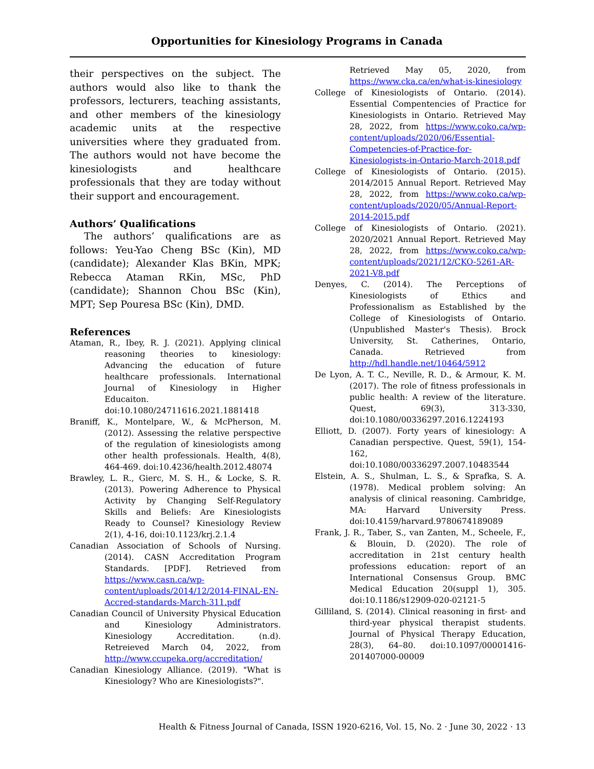Opportunities for Kinesiology Programs in Canada
their perspectives on the subject. The authors would also like to thank the professors, lecturers, teaching assistants, and other members of the kinesiology academic units at the respective universities where they graduated from. The authors would not have become the kinesiologists and healthcare professionals that they are today without their support and encouragement.
Authors’ Qualifications
The authors’ qualifications are as follows: Yeu-Yao Cheng BSc (Kin), MD (candidate); Alexander Klas BKin, MPK; Rebecca Ataman RKin, MSc, PhD (candidate); Shannon Chou BSc (Kin), MPT; Sep Pouresa BSc (Kin), DMD.
References
Ataman, R., Ibey, R. J. (2021). Applying clinical reasoning theories to kinesiology: Advancing the education of future healthcare professionals. International Journal of Kinesiology in Higher Educaiton. doi:10.1080/24711616.2021.1881418
Braniff, K., Montelpare, W., & McPherson, M. (2012). Assessing the relative perspective of the regulation of kinesiologists among other health professionals. Health, 4(8), 464-469. doi:10.4236/health.2012.48074
Brawley, L. R., Gierc, M. S. H., & Locke, S. R. (2013). Powering Adherence to Physical Activity by Changing Self-Regulatory Skills and Beliefs: Are Kinesiologists Ready to Counsel? Kinesiology Review 2(1), 4-16, doi:10.1123/krj.2.1.4
Canadian Association of Schools of Nursing. (2014). CASN Accreditation Program Standards. [PDF]. Retrieved from https://www.casn.ca/wp-content/uploads/2014/12/2014-FINAL-EN-Accred-standards-March-311.pdf
Canadian Council of University Physical Education and Kinesiology Administrators. Kinesiology Accreditation. (n.d). Retreieved March 04, 2022, from http://www.ccupeka.org/accreditation/
Canadian Kinesiology Alliance. (2019). "What is Kinesiology? Who are Kinesiologists?".
Retrieved May 05, 2020, from https://www.cka.ca/en/what-is-kinesiology
College of Kinesiologists of Ontario. (2014). Essential Compentencies of Practice for Kinesiologists in Ontario. Retrieved May 28, 2022, from https://www.coko.ca/wp-content/uploads/2020/06/Essential-Competencies-of-Practice-for-Kinesiologists-in-Ontario-March-2018.pdf
College of Kinesiologists of Ontario. (2015). 2014/2015 Annual Report. Retrieved May 28, 2022, from https://www.coko.ca/wp-content/uploads/2020/05/Annual-Report-2014-2015.pdf
College of Kinesiologists of Ontario. (2021). 2020/2021 Annual Report. Retrieved May 28, 2022, from https://www.coko.ca/wp-content/uploads/2021/12/CKO-5261-AR-2021-V8.pdf
Denyes, C. (2014). The Perceptions of Kinesiologists of Ethics and Professionalism as Established by the College of Kinesiologists of Ontario. (Unpublished Master's Thesis). Brock University, St. Catherines, Ontario, Canada. Retrieved from http://hdl.handle.net/10464/5912
De Lyon, A. T. C., Neville, R. D., & Armour, K. M. (2017). The role of fitness professionals in public health: A review of the literature. Quest, 69(3), 313-330, doi:10.1080/00336297.2016.1224193
Elliott, D. (2007). Forty years of kinesiology: A Canadian perspective. Quest, 59(1), 154-162, doi:10.1080/00336297.2007.10483544
Elstein, A. S., Shulman, L. S., & Sprafka, S. A. (1978). Medical problem solving: An analysis of clinical reasoning. Cambridge, MA: Harvard University Press. doi:10.4159/harvard.9780674189089
Frank, J. R., Taber, S., van Zanten, M., Scheele, F., & Blouin, D. (2020). The role of accreditation in 21st century health professions education: report of an International Consensus Group. BMC Medical Education 20(suppl 1), 305. doi:10.1186/s12909-020-02121-5
Gilliland, S. (2014). Clinical reasoning in first- and third-year physical therapist students. Journal of Physical Therapy Education, 28(3), 64–80. doi:10.1097/00001416-201407000-00009
Health & Fitness Journal of Canada, ISSN 1920-6216, Vol. 15, No. 2 · June 30, 2022 · 13